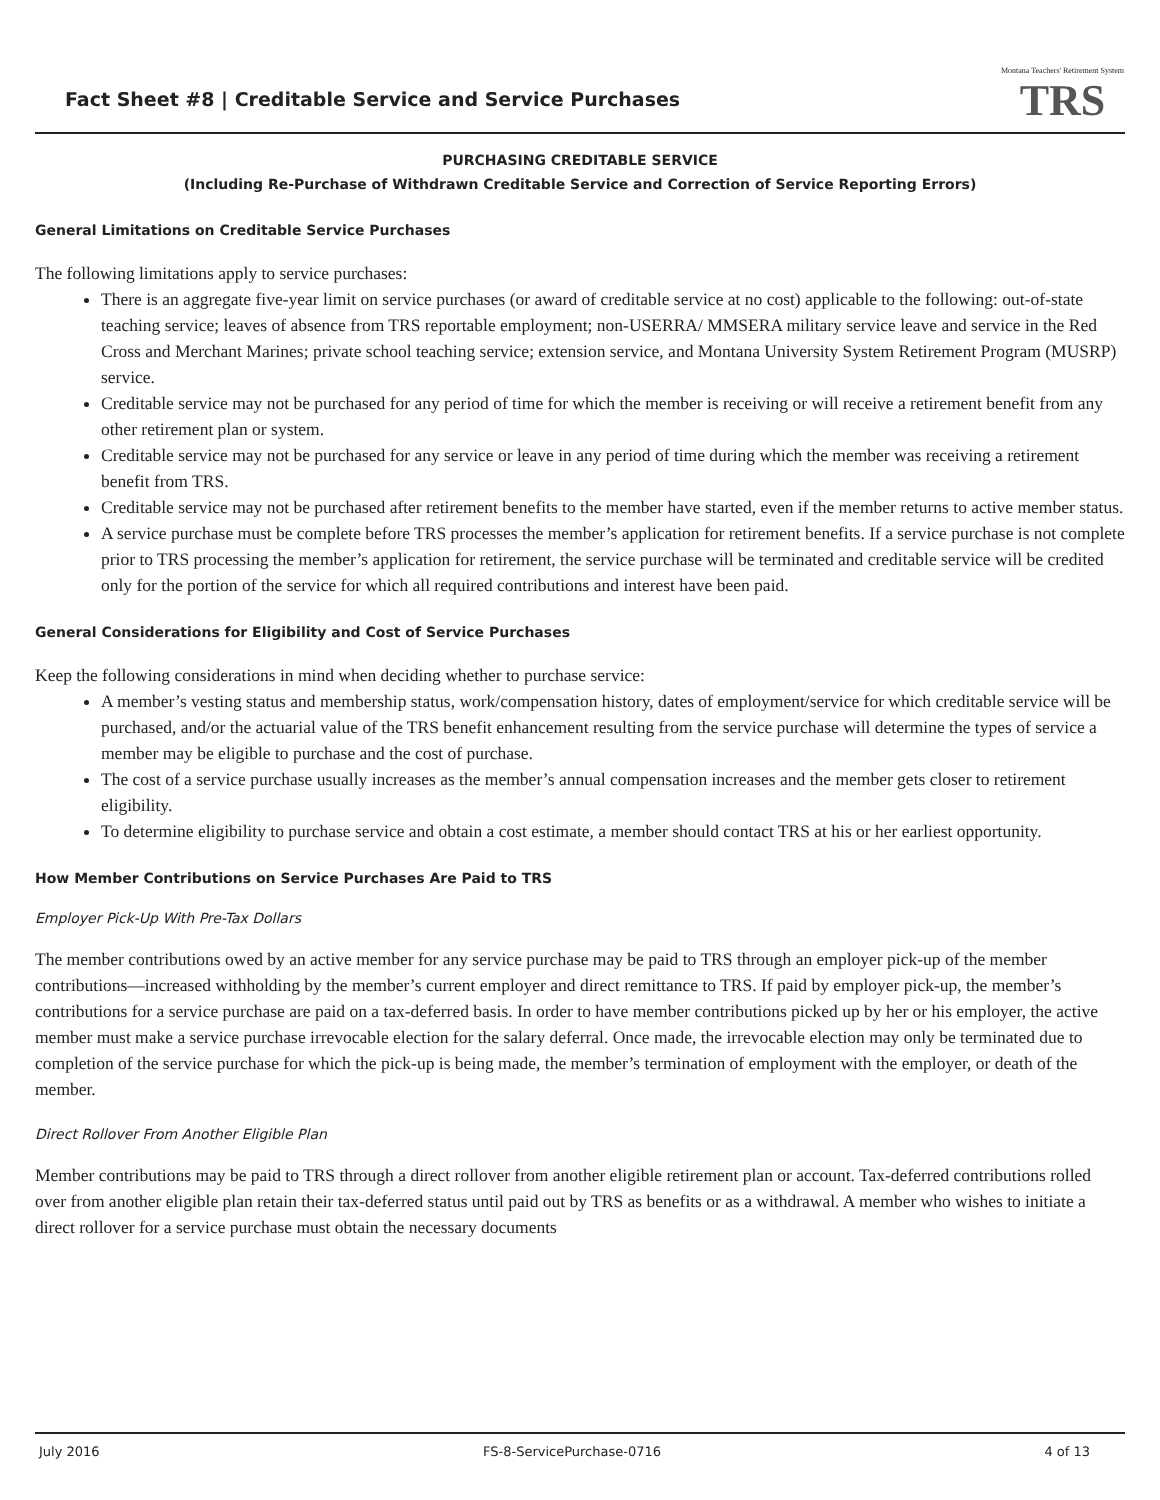Fact Sheet #8 | Creditable Service and Service Purchases
Montana Teachers' Retirement System
TRS
PURCHASING CREDITABLE SERVICE
(Including Re-Purchase of Withdrawn Creditable Service and Correction of Service Reporting Errors)
General Limitations on Creditable Service Purchases
The following limitations apply to service purchases:
There is an aggregate five-year limit on service purchases (or award of creditable service at no cost) applicable to the following: out-of-state teaching service; leaves of absence from TRS reportable employment; non-USERRA/ MMSERA military service leave and service in the Red Cross and Merchant Marines; private school teaching service; extension service, and Montana University System Retirement Program (MUSRP) service.
Creditable service may not be purchased for any period of time for which the member is receiving or will receive a retirement benefit from any other retirement plan or system.
Creditable service may not be purchased for any service or leave in any period of time during which the member was receiving a retirement benefit from TRS.
Creditable service may not be purchased after retirement benefits to the member have started, even if the member returns to active member status.
A service purchase must be complete before TRS processes the member’s application for retirement benefits. If a service purchase is not complete prior to TRS processing the member’s application for retirement, the service purchase will be terminated and creditable service will be credited only for the portion of the service for which all required contributions and interest have been paid.
General Considerations for Eligibility and Cost of Service Purchases
Keep the following considerations in mind when deciding whether to purchase service:
A member’s vesting status and membership status, work/compensation history, dates of employment/service for which creditable service will be purchased, and/or the actuarial value of the TRS benefit enhancement resulting from the service purchase will determine the types of service a member may be eligible to purchase and the cost of purchase.
The cost of a service purchase usually increases as the member’s annual compensation increases and the member gets closer to retirement eligibility.
To determine eligibility to purchase service and obtain a cost estimate, a member should contact TRS at his or her earliest opportunity.
How Member Contributions on Service Purchases Are Paid to TRS
Employer Pick-Up With Pre-Tax Dollars
The member contributions owed by an active member for any service purchase may be paid to TRS through an employer pick-up of the member contributions—increased withholding by the member’s current employer and direct remittance to TRS. If paid by employer pick-up, the member’s contributions for a service purchase are paid on a tax-deferred basis. In order to have member contributions picked up by her or his employer, the active member must make a service purchase irrevocable election for the salary deferral. Once made, the irrevocable election may only be terminated due to completion of the service purchase for which the pick-up is being made, the member’s termination of employment with the employer, or death of the member.
Direct Rollover From Another Eligible Plan
Member contributions may be paid to TRS through a direct rollover from another eligible retirement plan or account. Tax-deferred contributions rolled over from another eligible plan retain their tax-deferred status until paid out by TRS as benefits or as a withdrawal. A member who wishes to initiate a direct rollover for a service purchase must obtain the necessary documents
July 2016 FS-8-ServicePurchase-0716 4 of 13